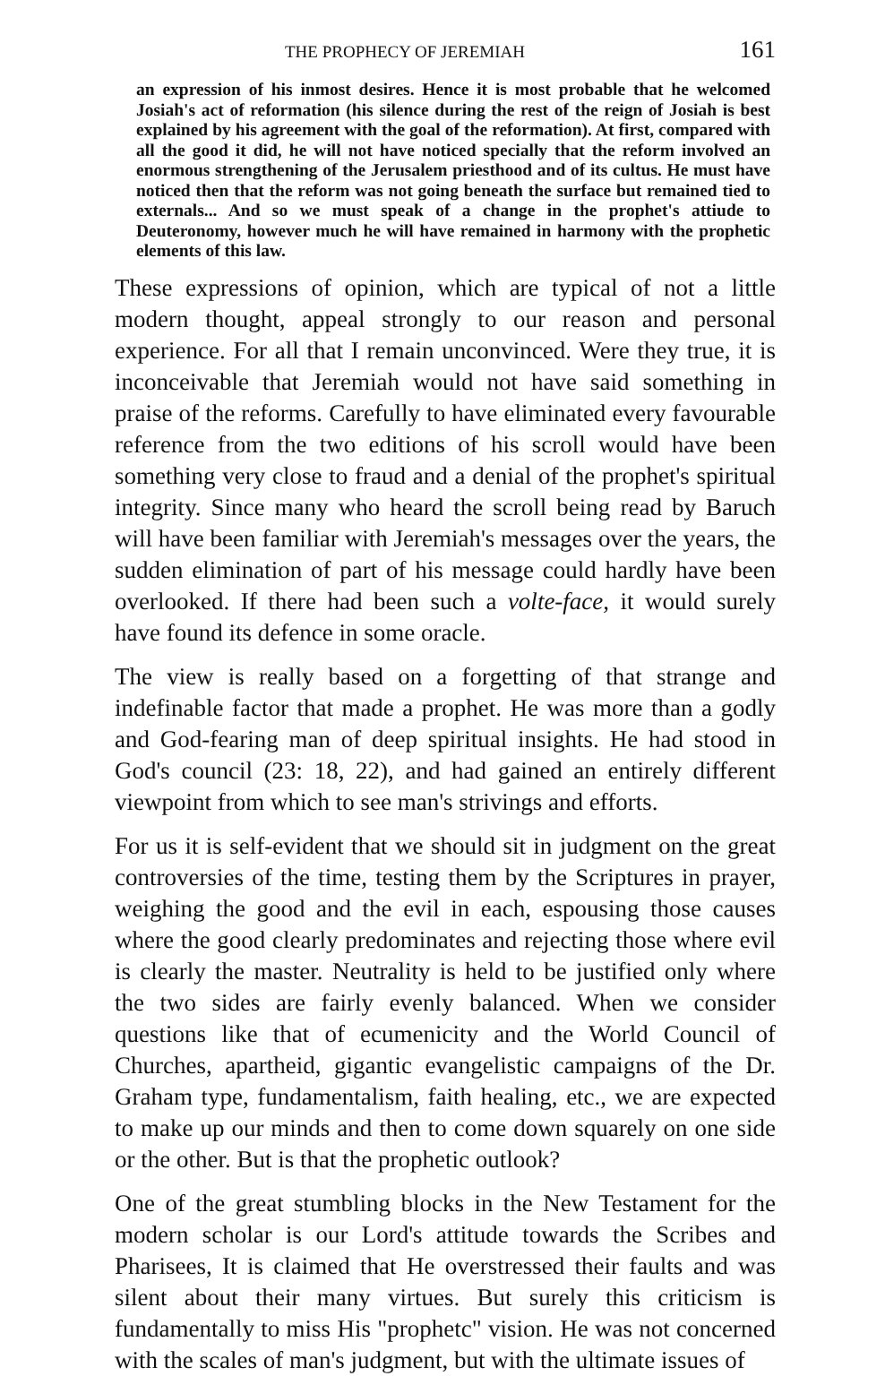THE PROPHECY OF JEREMIAH 161
an expression of his inmost desires. Hence it is most probable that he welcomed Josiah's act of reformation (his silence during the rest of the reign of Josiah is best explained by his agreement with the goal of the reformation). At first, compared with all the good it did, he will not have noticed specially that the reform involved an enormous strengthening of the Jerusalem priesthood and of its cultus. He must have noticed then that the reform was not going beneath the surface but remained tied to externals... And so we must speak of a change in the prophet's attiude to Deuteronomy, however much he will have remained in harmony with the prophetic elements of this law.
These expressions of opinion, which are typical of not a little modern thought, appeal strongly to our reason and personal experience. For all that I remain unconvinced. Were they true, it is inconceivable that Jeremiah would not have said something in praise of the reforms. Carefully to have eliminated every favourable reference from the two editions of his scroll would have been something very close to fraud and a denial of the prophet's spiritual integrity. Since many who heard the scroll being read by Baruch will have been familiar with Jeremiah's messages over the years, the sudden elimination of part of his message could hardly have been overlooked. If there had been such a volte-face, it would surely have found its defence in some oracle.
The view is really based on a forgetting of that strange and indefinable factor that made a prophet. He was more than a godly and God-fearing man of deep spiritual insights. He had stood in God's council (23: 18, 22), and had gained an entirely different viewpoint from which to see man's strivings and efforts.
For us it is self-evident that we should sit in judgment on the great controversies of the time, testing them by the Scriptures in prayer, weighing the good and the evil in each, espousing those causes where the good clearly predominates and rejecting those where evil is clearly the master. Neutrality is held to be justified only where the two sides are fairly evenly balanced. When we consider questions like that of ecumenicity and the World Council of Churches, apartheid, gigantic evangelistic campaigns of the Dr. Graham type, fundamentalism, faith healing, etc., we are expected to make up our minds and then to come down squarely on one side or the other. But is that the prophetic outlook?
One of the great stumbling blocks in the New Testament for the modern scholar is our Lord's attitude towards the Scribes and Pharisees, It is claimed that He overstressed their faults and was silent about their many virtues. But surely this criticism is fundamentally to miss His "prophetc" vision. He was not concerned with the scales of man's judgment, but with the ultimate issues of